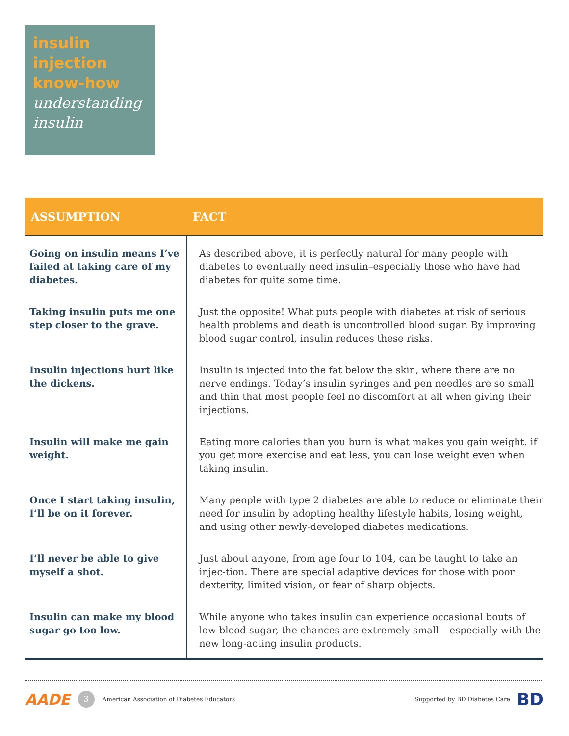insulin injection know-how
understanding insulin
| ASSUMPTION | FACT |
| --- | --- |
| Going on insulin means I’ve failed at taking care of my diabetes. | As described above, it is perfectly natural for many people with diabetes to eventually need insulin–especially those who have had diabetes for quite some time. |
| Taking insulin puts me one step closer to the grave. | Just the opposite! What puts people with diabetes at risk of serious health problems and death is uncontrolled blood sugar. By improving blood sugar control, insulin reduces these risks. |
| Insulin injections hurt like the dickens. | Insulin is injected into the fat below the skin, where there are no nerve endings. Today’s insulin syringes and pen needles are so small and thin that most people feel no discomfort at all when giving their injections. |
| Insulin will make me gain weight. | Eating more calories than you burn is what makes you gain weight. if you get more exercise and eat less, you can lose weight even when taking insulin. |
| Once I start taking insulin, I’ll be on it forever. | Many people with type 2 diabetes are able to reduce or eliminate their need for insulin by adopting healthy lifestyle habits, losing weight, and using other newly-developed diabetes medications. |
| I’ll never be able to give myself a shot. | Just about anyone, from age four to 104, can be taught to take an injec-tion. There are special adaptive devices for those with poor dexterity, limited vision, or fear of sharp objects. |
| Insulin can make my blood sugar go too low. | While anyone who takes insulin can experience occasional bouts of low blood sugar, the chances are extremely small – especially with the new long-acting insulin products. |
AADE 3 American Association of Diabetes Educators Supported by BD Diabetes Care BD